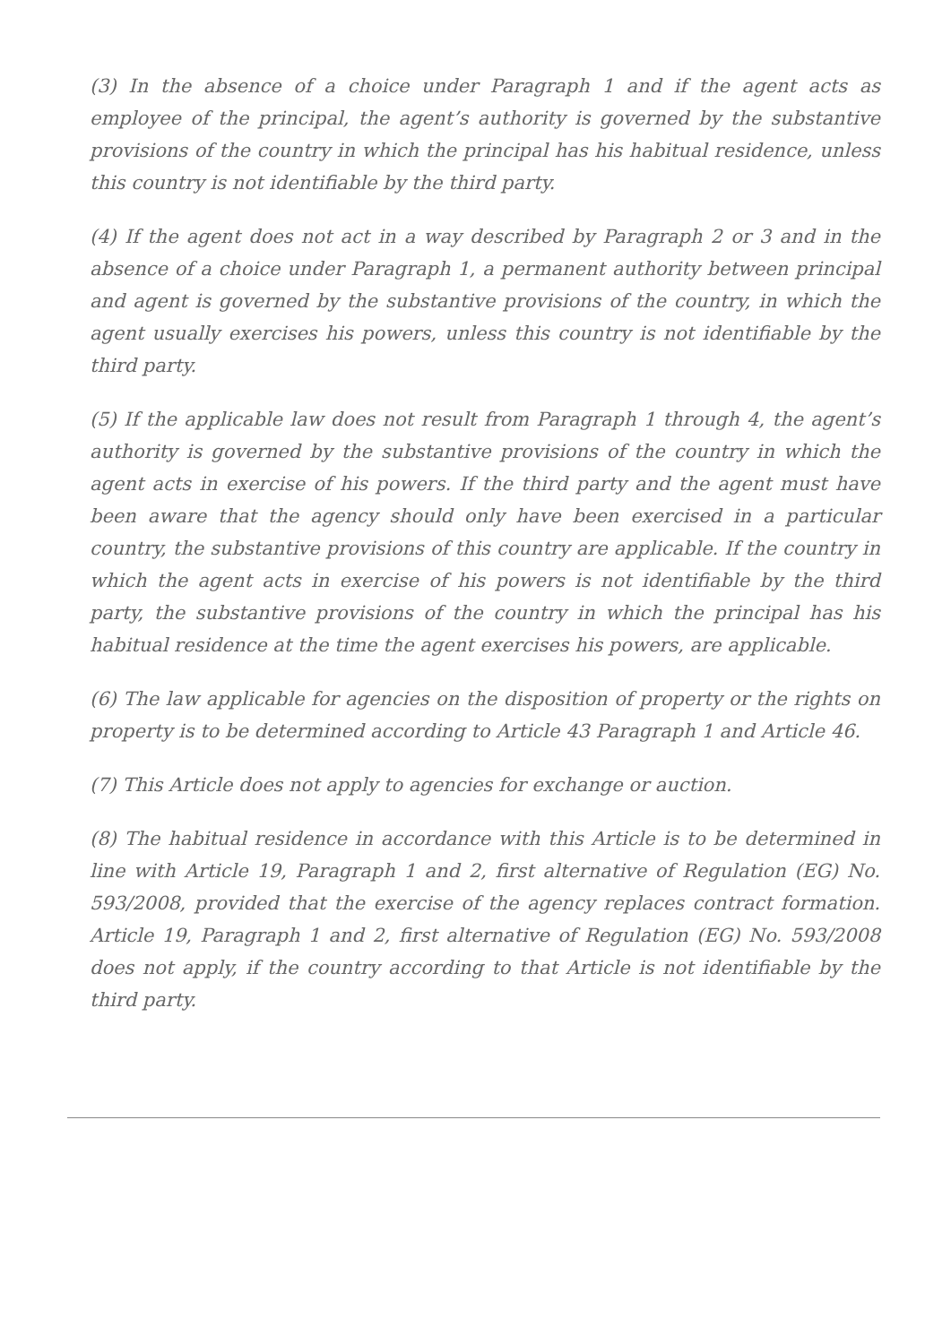(3) In the absence of a choice under Paragraph 1 and if the agent acts as employee of the principal, the agent’s authority is governed by the substantive provisions of the country in which the principal has his habitual residence, unless this country is not identifiable by the third party.
(4) If the agent does not act in a way described by Paragraph 2 or 3 and in the absence of a choice under Paragraph 1, a permanent authority between principal and agent is governed by the substantive provisions of the country, in which the agent usually exercises his powers, unless this country is not identifiable by the third party.
(5) If the applicable law does not result from Paragraph 1 through 4, the agent’s authority is governed by the substantive provisions of the country in which the agent acts in exercise of his powers. If the third party and the agent must have been aware that the agency should only have been exercised in a particular country, the substantive provisions of this country are applicable. If the country in which the agent acts in exercise of his powers is not identifiable by the third party, the substantive provisions of the country in which the principal has his habitual residence at the time the agent exercises his powers, are applicable.
(6) The law applicable for agencies on the disposition of property or the rights on property is to be determined according to Article 43 Paragraph 1 and Article 46.
(7) This Article does not apply to agencies for exchange or auction.
(8) The habitual residence in accordance with this Article is to be determined in line with Article 19, Paragraph 1 and 2, first alternative of Regulation (EG) No. 593/2008, provided that the exercise of the agency replaces contract formation. Article 19, Paragraph 1 and 2, first alternative of Regulation (EG) No. 593/2008 does not apply, if the country according to that Article is not identifiable by the third party.